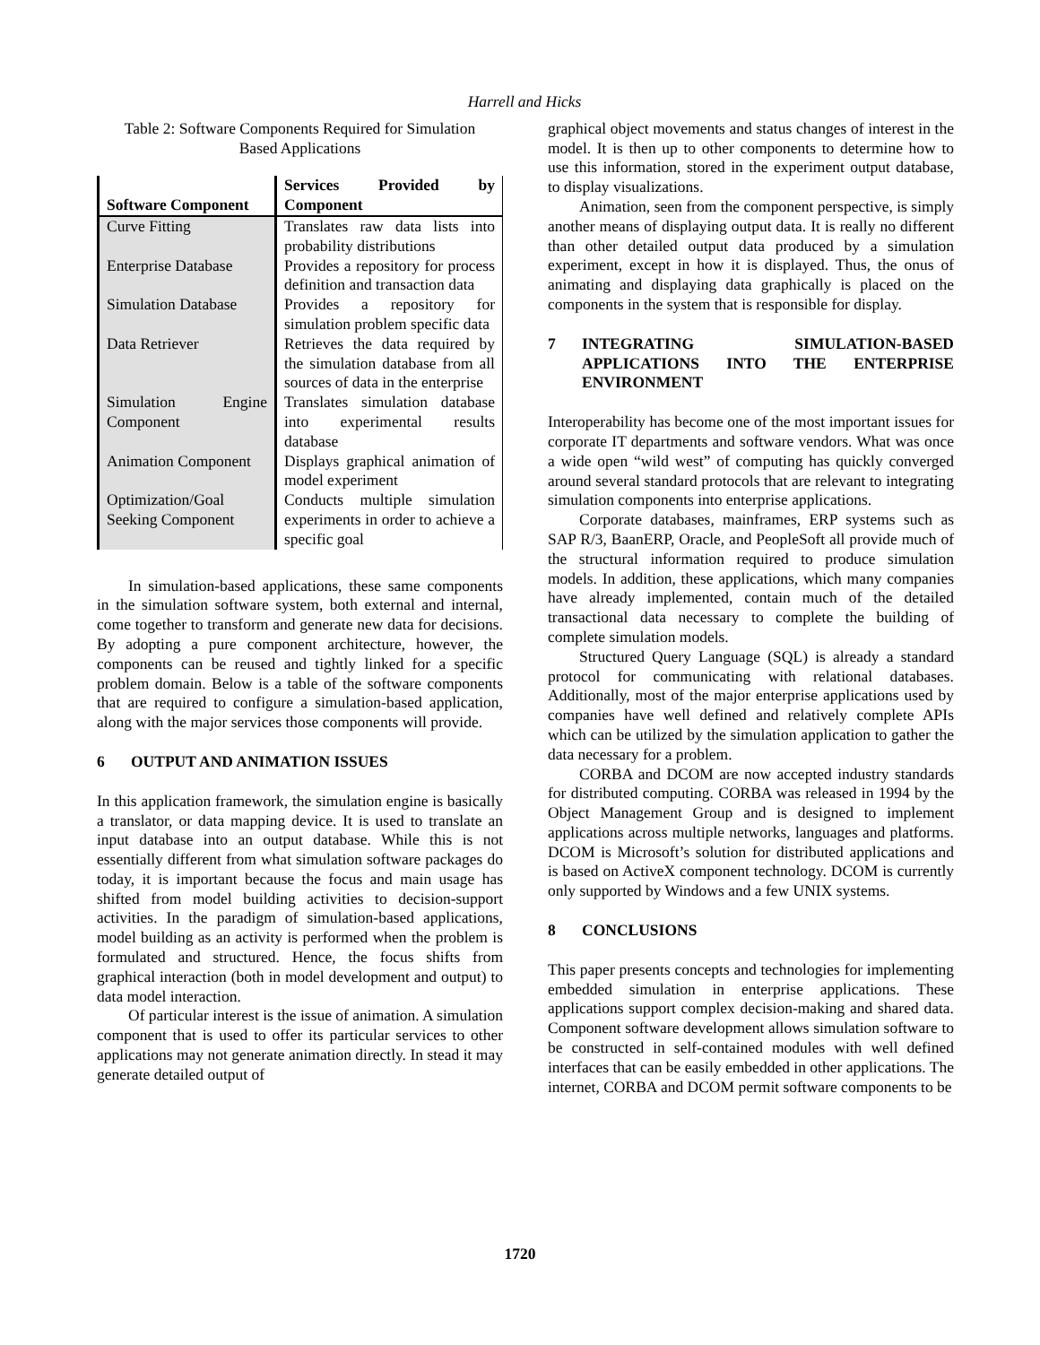Harrell and Hicks
Table 2: Software Components Required for Simulation Based Applications
| Software Component | Services Provided by Component |
| --- | --- |
| Curve Fitting | Translates raw data lists into probability distributions |
| Enterprise Database | Provides a repository for process definition and transaction data |
| Simulation Database | Provides a repository for simulation problem specific data |
| Data Retriever | Retrieves the data required by the simulation database from all sources of data in the enterprise |
| Simulation Engine Component | Translates simulation database into experimental results database |
| Animation Component | Displays graphical animation of model experiment |
| Optimization/Goal Seeking Component | Conducts multiple simulation experiments in order to achieve a specific goal |
In simulation-based applications, these same components in the simulation software system, both external and internal, come together to transform and generate new data for decisions. By adopting a pure component architecture, however, the components can be reused and tightly linked for a specific problem domain. Below is a table of the software components that are required to configure a simulation-based application, along with the major services those components will provide.
6 OUTPUT AND ANIMATION ISSUES
In this application framework, the simulation engine is basically a translator, or data mapping device. It is used to translate an input database into an output database. While this is not essentially different from what simulation software packages do today, it is important because the focus and main usage has shifted from model building activities to decision-support activities. In the paradigm of simulation-based applications, model building as an activity is performed when the problem is formulated and structured. Hence, the focus shifts from graphical interaction (both in model development and output) to data model interaction.
Of particular interest is the issue of animation. A simulation component that is used to offer its particular services to other applications may not generate animation directly. In stead it may generate detailed output of
graphical object movements and status changes of interest in the model. It is then up to other components to determine how to use this information, stored in the experiment output database, to display visualizations.
Animation, seen from the component perspective, is simply another means of displaying output data. It is really no different than other detailed output data produced by a simulation experiment, except in how it is displayed. Thus, the onus of animating and displaying data graphically is placed on the components in the system that is responsible for display.
7 INTEGRATING SIMULATION-BASED APPLICATIONS INTO THE ENTERPRISE ENVIRONMENT
Interoperability has become one of the most important issues for corporate IT departments and software vendors. What was once a wide open “wild west” of computing has quickly converged around several standard protocols that are relevant to integrating simulation components into enterprise applications.
Corporate databases, mainframes, ERP systems such as SAP R/3, BaanERP, Oracle, and PeopleSoft all provide much of the structural information required to produce simulation models. In addition, these applications, which many companies have already implemented, contain much of the detailed transactional data necessary to complete the building of complete simulation models.
Structured Query Language (SQL) is already a standard protocol for communicating with relational databases. Additionally, most of the major enterprise applications used by companies have well defined and relatively complete APIs which can be utilized by the simulation application to gather the data necessary for a problem.
CORBA and DCOM are now accepted industry standards for distributed computing. CORBA was released in 1994 by the Object Management Group and is designed to implement applications across multiple networks, languages and platforms. DCOM is Microsoft’s solution for distributed applications and is based on ActiveX component technology. DCOM is currently only supported by Windows and a few UNIX systems.
8 CONCLUSIONS
This paper presents concepts and technologies for implementing embedded simulation in enterprise applications. These applications support complex decision-making and shared data. Component software development allows simulation software to be constructed in self-contained modules with well defined interfaces that can be easily embedded in other applications. The internet, CORBA and DCOM permit software components to be
1720